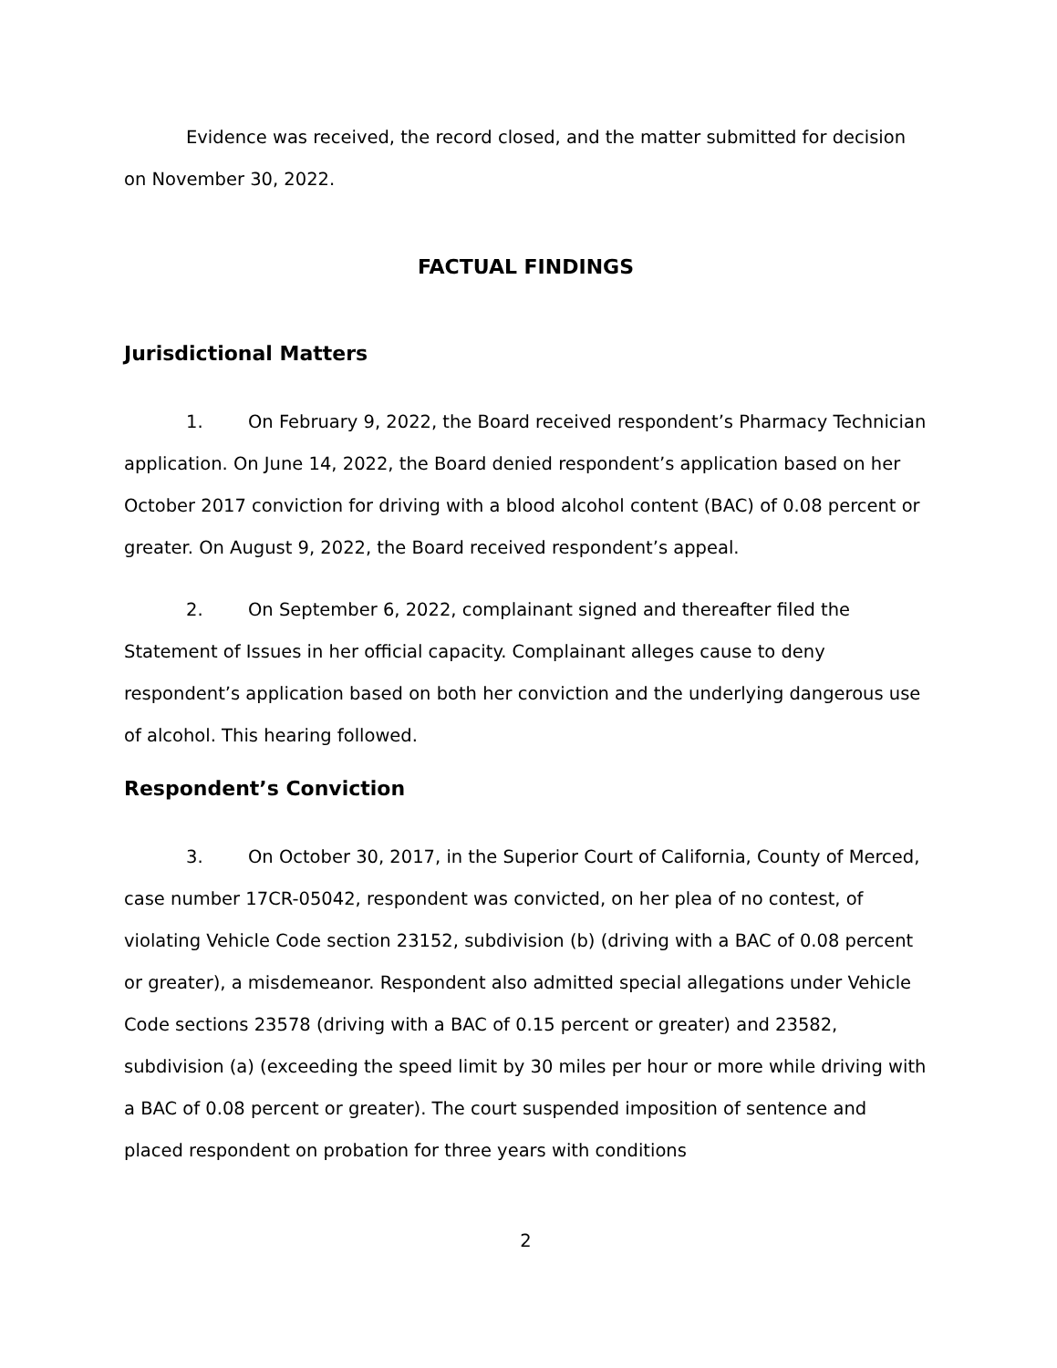Evidence was received, the record closed, and the matter submitted for decision on November 30, 2022.
FACTUAL FINDINGS
Jurisdictional Matters
1. On February 9, 2022, the Board received respondent’s Pharmacy Technician application. On June 14, 2022, the Board denied respondent’s application based on her October 2017 conviction for driving with a blood alcohol content (BAC) of 0.08 percent or greater. On August 9, 2022, the Board received respondent’s appeal.
2. On September 6, 2022, complainant signed and thereafter filed the Statement of Issues in her official capacity. Complainant alleges cause to deny respondent’s application based on both her conviction and the underlying dangerous use of alcohol. This hearing followed.
Respondent’s Conviction
3. On October 30, 2017, in the Superior Court of California, County of Merced, case number 17CR-05042, respondent was convicted, on her plea of no contest, of violating Vehicle Code section 23152, subdivision (b) (driving with a BAC of 0.08 percent or greater), a misdemeanor. Respondent also admitted special allegations under Vehicle Code sections 23578 (driving with a BAC of 0.15 percent or greater) and 23582, subdivision (a) (exceeding the speed limit by 30 miles per hour or more while driving with a BAC of 0.08 percent or greater). The court suspended imposition of sentence and placed respondent on probation for three years with conditions
2